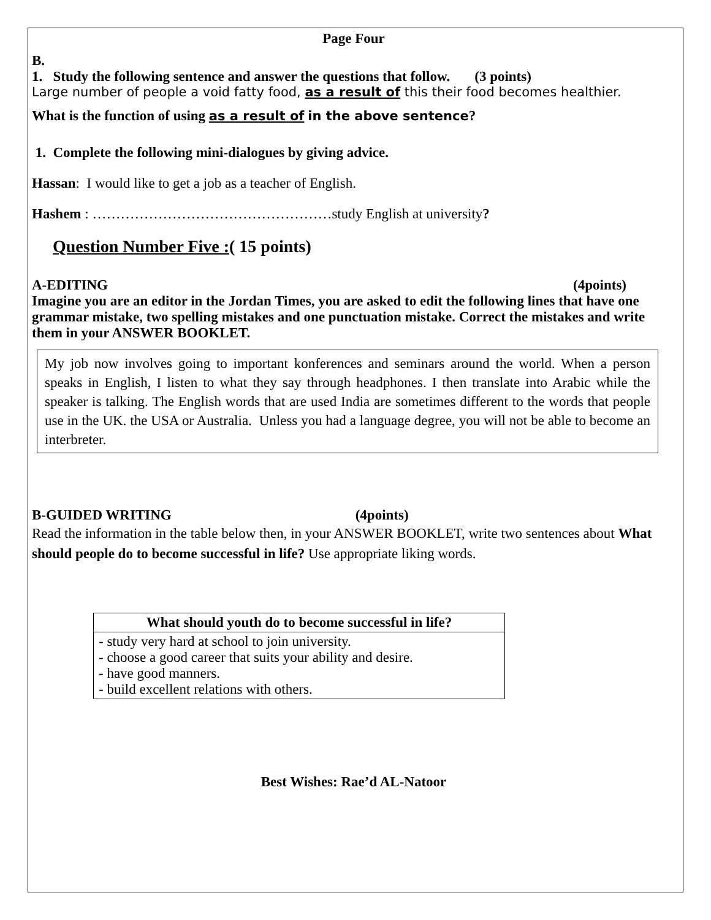Page Four
B.
1. Study the following sentence and answer the questions that follow. (3 points)
Large number of people a void fatty food, as a result of this their food becomes healthier.
What is the function of using as a result of in the above sentence?
1. Complete the following mini-dialogues by giving advice.
Hassan: I would like to get a job as a teacher of English.
Hashem : ……………………………………………study English at university?
Question Number Five :( 15 points)
A-EDITING (4points)
Imagine you are an editor in the Jordan Times, you are asked to edit the following lines that have one grammar mistake, two spelling mistakes and one punctuation mistake. Correct the mistakes and write them in your ANSWER BOOKLET.
My job now involves going to important konferences and seminars around the world. When a person speaks in English, I listen to what they say through headphones. I then translate into Arabic while the speaker is talking. The English words that are used India are sometimes different to the words that people use in the UK. the USA or Australia. Unless you had a language degree, you will not be able to become an interbreter.
B-GUIDED WRITING (4points)
Read the information in the table below then, in your ANSWER BOOKLET, write two sentences about What should people do to become successful in life? Use appropriate liking words.
| What should youth do to become successful in life? |
| --- |
| - study very hard at school to join university. - choose a good career that suits your ability and desire. - have good manners. - build excellent relations with others. |
Best Wishes: Rae’d AL-Natoor